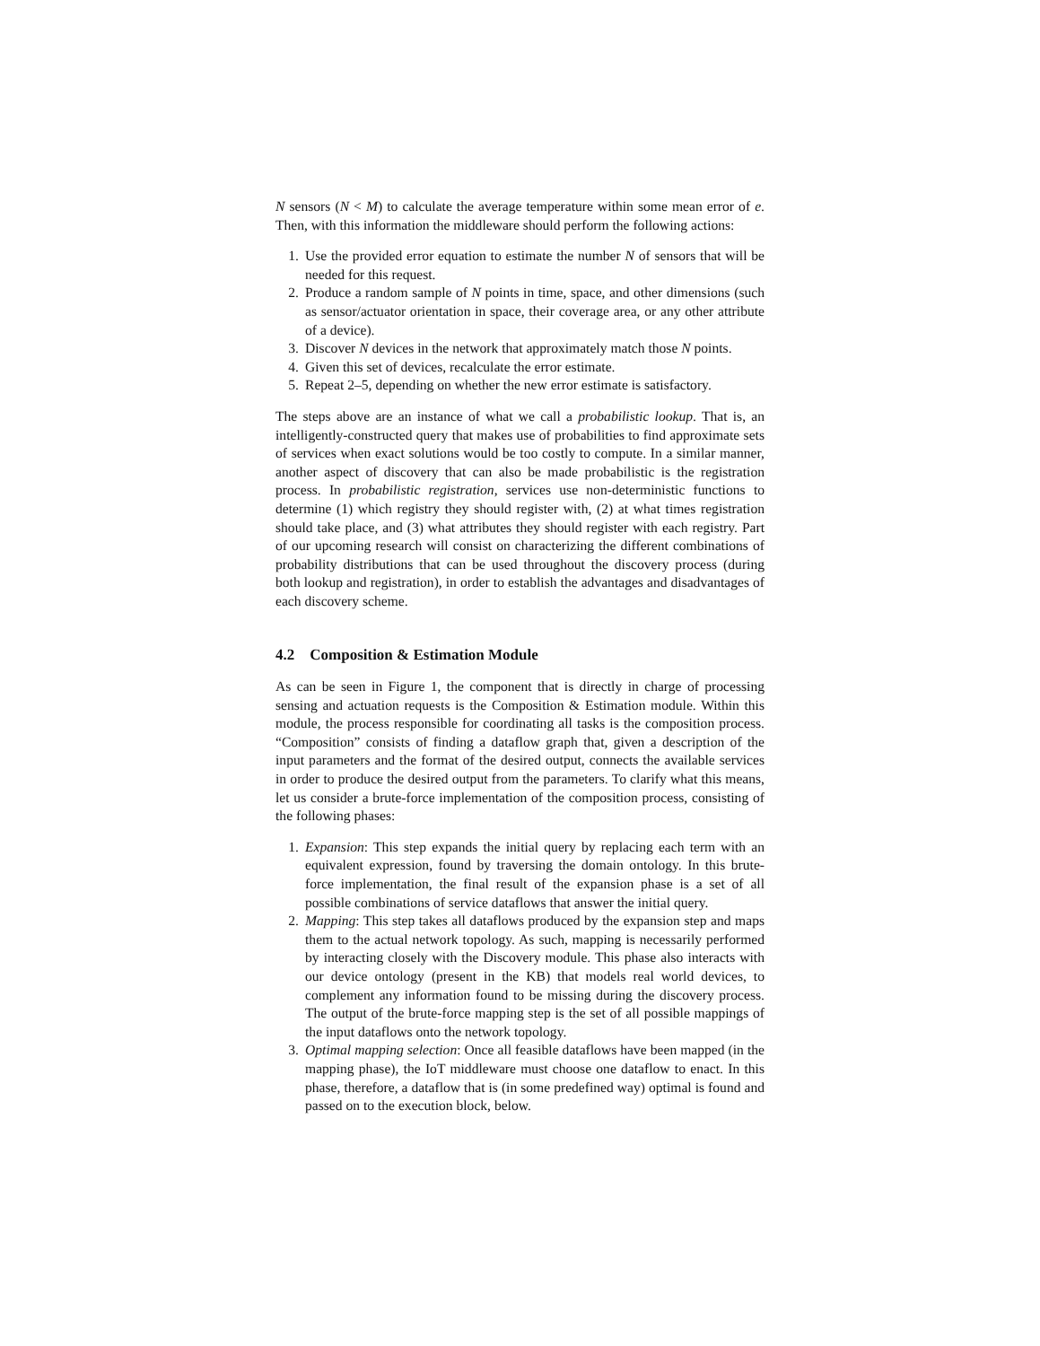N sensors (N < M) to calculate the average temperature within some mean error of e. Then, with this information the middleware should perform the following actions:
1. Use the provided error equation to estimate the number N of sensors that will be needed for this request.
2. Produce a random sample of N points in time, space, and other dimensions (such as sensor/actuator orientation in space, their coverage area, or any other attribute of a device).
3. Discover N devices in the network that approximately match those N points.
4. Given this set of devices, recalculate the error estimate.
5. Repeat 2–5, depending on whether the new error estimate is satisfactory.
The steps above are an instance of what we call a probabilistic lookup. That is, an intelligently-constructed query that makes use of probabilities to find approximate sets of services when exact solutions would be too costly to compute. In a similar manner, another aspect of discovery that can also be made probabilistic is the registration process. In probabilistic registration, services use non-deterministic functions to determine (1) which registry they should register with, (2) at what times registration should take place, and (3) what attributes they should register with each registry. Part of our upcoming research will consist on characterizing the different combinations of probability distributions that can be used throughout the discovery process (during both lookup and registration), in order to establish the advantages and disadvantages of each discovery scheme.
4.2 Composition & Estimation Module
As can be seen in Figure 1, the component that is directly in charge of processing sensing and actuation requests is the Composition & Estimation module. Within this module, the process responsible for coordinating all tasks is the composition process. “Composition” consists of finding a dataflow graph that, given a description of the input parameters and the format of the desired output, connects the available services in order to produce the desired output from the parameters. To clarify what this means, let us consider a brute-force implementation of the composition process, consisting of the following phases:
1. Expansion: This step expands the initial query by replacing each term with an equivalent expression, found by traversing the domain ontology. In this brute-force implementation, the final result of the expansion phase is a set of all possible combinations of service dataflows that answer the initial query.
2. Mapping: This step takes all dataflows produced by the expansion step and maps them to the actual network topology. As such, mapping is necessarily performed by interacting closely with the Discovery module. This phase also interacts with our device ontology (present in the KB) that models real world devices, to complement any information found to be missing during the discovery process. The output of the brute-force mapping step is the set of all possible mappings of the input dataflows onto the network topology.
3. Optimal mapping selection: Once all feasible dataflows have been mapped (in the mapping phase), the IoT middleware must choose one dataflow to enact. In this phase, therefore, a dataflow that is (in some predefined way) optimal is found and passed on to the execution block, below.